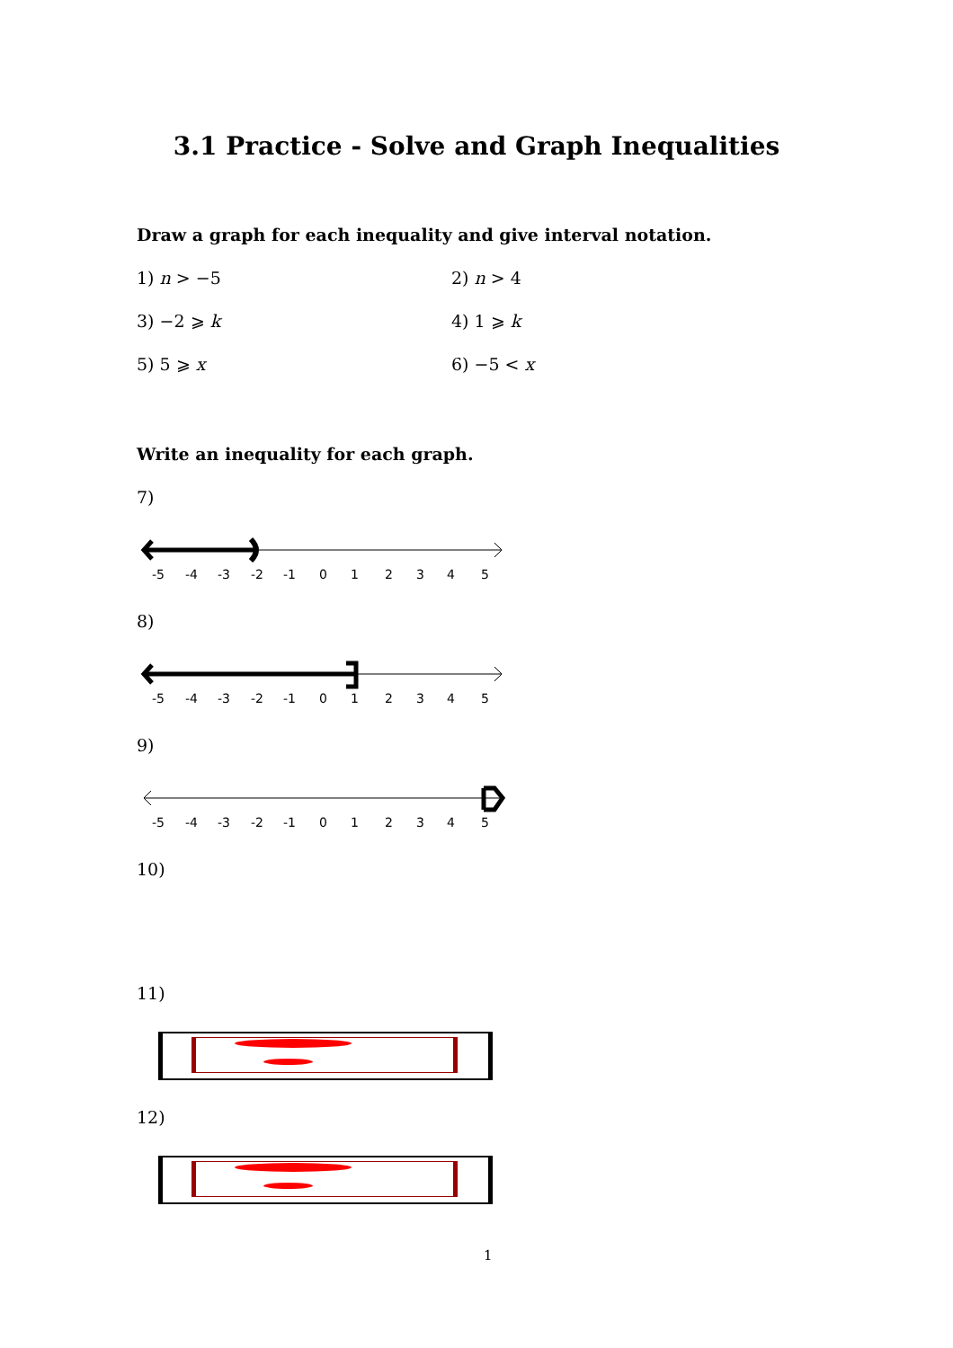3.1 Practice - Solve and Graph Inequalities
Draw a graph for each inequality and give interval notation.
1) n > −5 2) n > 4
3) −2 ⩾ k 4) 1 ⩾ k
5) 5 ⩾ x 6) −5 < x
Write an inequality for each graph.
7)
-5
-4
-3
-2
-1
0
1
2
3
4
5
8)
-5
-4
-3
-2
-1
0
1
2
3
4
5
9)
-5
-4
-3
-2
-1
0
1
2
3
4
5
10)
11)
12)
1